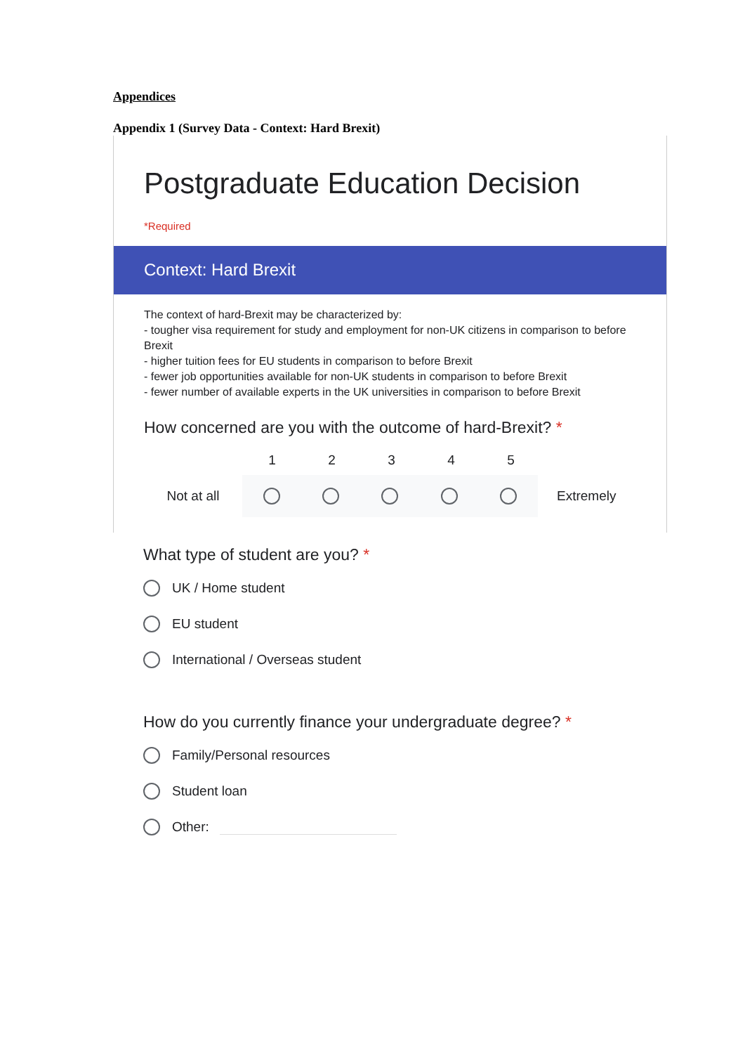Appendices
Appendix 1 (Survey Data - Context: Hard Brexit)
Postgraduate Education Decision
*Required
Context: Hard Brexit
The context of hard-Brexit may be characterized by:
- tougher visa requirement for study and employment for non-UK citizens in comparison to before Brexit
- higher tuition fees for EU students in comparison to before Brexit
- fewer job opportunities available for non-UK students in comparison to before Brexit
- fewer number of available experts in the UK universities in comparison to before Brexit
How concerned are you with the outcome of hard-Brexit? *
12345
Not at all Extremely
What type of student are you? *
UK / Home student
EU student
International / Overseas student
How do you currently finance your undergraduate degree? *
Family/Personal resources
Student loan
Other: